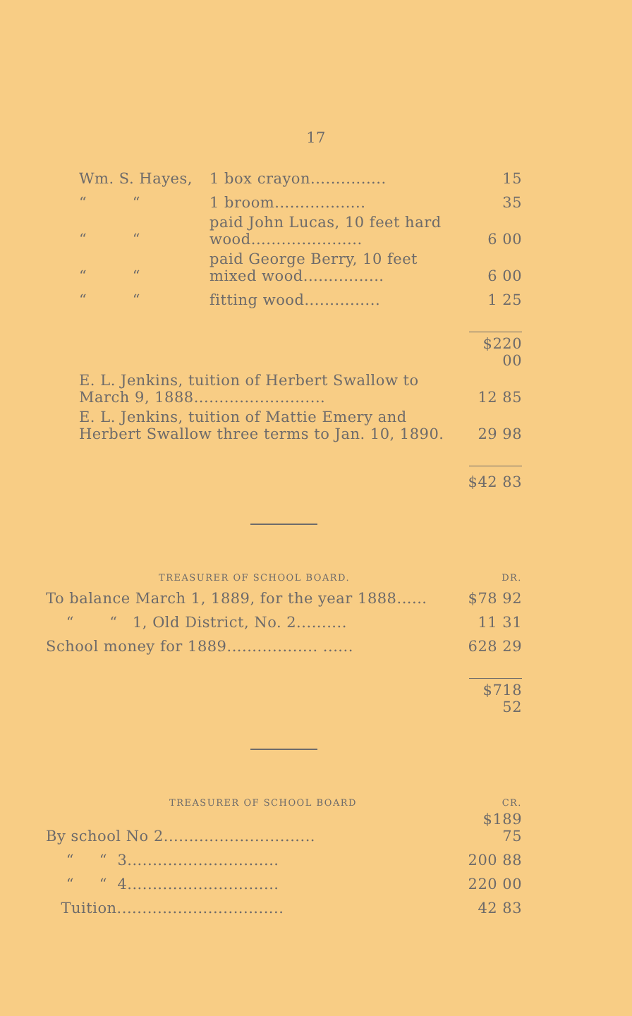17
| Wm. S. Hayes, | 1 box crayon............... | 15 |
| “ “ | 1 broom.................. | 35 |
| “ “ | paid John Lucas, 10 feet hard wood...................... | 6 00 |
| “ “ | paid George Berry, 10 feet mixed wood................ | 6 00 |
| “ “ | fitting wood............... | 1 25 |
| | | $220 00 |
| E. L. Jenkins, tuition of Herbert Swallow to March 9, 1888.......................... | | 12 85 |
| E. L. Jenkins, tuition of Mattie Emery and Herbert Swallow three terms to Jan. 10, 1890. | | 29 98 |
| | | $42 83 |
| TREASURER OF SCHOOL BOARD. | DR. |
| To balance March 1, 1889, for the year 1888...... | $78 92 |
| “ “ 1, Old District, No. 2.......... | 11 31 |
| School money for 1889.................. ...... | 628 29 |
| | $718 52 |
| TREASURER OF SCHOOL BOARD | CR. |
| By school No 2.............................. | $189 75 |
| “ “ 3.............................. | 200 88 |
| “ “ 4.............................. | 220 00 |
| Tuition................................. | 42 83 |